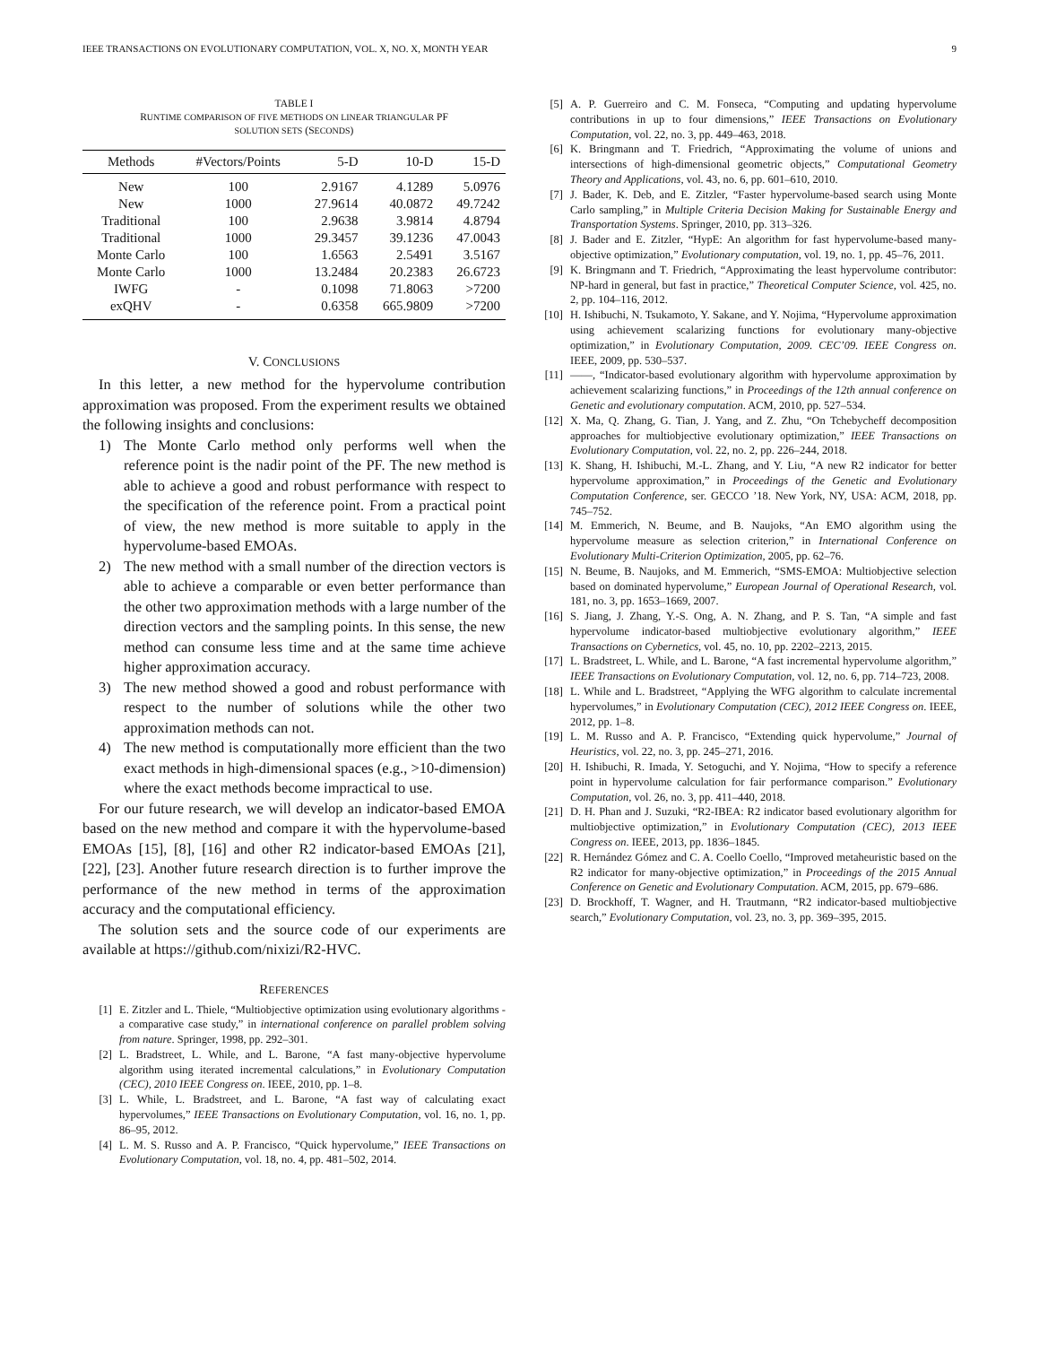IEEE TRANSACTIONS ON EVOLUTIONARY COMPUTATION, VOL. X, NO. X, MONTH YEAR 9
TABLE I
RUNTIME COMPARISON OF FIVE METHODS ON LINEAR TRIANGULAR PF
SOLUTION SETS (SECONDS)
| Methods | #Vectors/Points | 5-D | 10-D | 15-D |
| --- | --- | --- | --- | --- |
| New | 100 | 2.9167 | 4.1289 | 5.0976 |
| New | 1000 | 27.9614 | 40.0872 | 49.7242 |
| Traditional | 100 | 2.9638 | 3.9814 | 4.8794 |
| Traditional | 1000 | 29.3457 | 39.1236 | 47.0043 |
| Monte Carlo | 100 | 1.6563 | 2.5491 | 3.5167 |
| Monte Carlo | 1000 | 13.2484 | 20.2383 | 26.6723 |
| IWFG | - | 0.1098 | 71.8063 | >7200 |
| exQHV | - | 0.6358 | 665.9809 | >7200 |
V. CONCLUSIONS
In this letter, a new method for the hypervolume contribution approximation was proposed. From the experiment results we obtained the following insights and conclusions:
1) The Monte Carlo method only performs well when the reference point is the nadir point of the PF. The new method is able to achieve a good and robust performance with respect to the specification of the reference point. From a practical point of view, the new method is more suitable to apply in the hypervolume-based EMOAs.
2) The new method with a small number of the direction vectors is able to achieve a comparable or even better performance than the other two approximation methods with a large number of the direction vectors and the sampling points. In this sense, the new method can consume less time and at the same time achieve higher approximation accuracy.
3) The new method showed a good and robust performance with respect to the number of solutions while the other two approximation methods can not.
4) The new method is computationally more efficient than the two exact methods in high-dimensional spaces (e.g., >10-dimension) where the exact methods become impractical to use.
For our future research, we will develop an indicator-based EMOA based on the new method and compare it with the hypervolume-based EMOAs [15], [8], [16] and other R2 indicator-based EMOAs [21], [22], [23]. Another future research direction is to further improve the performance of the new method in terms of the approximation accuracy and the computational efficiency.
The solution sets and the source code of our experiments are available at https://github.com/nixizi/R2-HVC.
REFERENCES
[1] E. Zitzler and L. Thiele, “Multiobjective optimization using evolutionary algorithms - a comparative case study,” in international conference on parallel problem solving from nature. Springer, 1998, pp. 292–301.
[2] L. Bradstreet, L. While, and L. Barone, “A fast many-objective hypervolume algorithm using iterated incremental calculations,” in Evolutionary Computation (CEC), 2010 IEEE Congress on. IEEE, 2010, pp. 1–8.
[3] L. While, L. Bradstreet, and L. Barone, “A fast way of calculating exact hypervolumes,” IEEE Transactions on Evolutionary Computation, vol. 16, no. 1, pp. 86–95, 2012.
[4] L. M. S. Russo and A. P. Francisco, “Quick hypervolume,” IEEE Transactions on Evolutionary Computation, vol. 18, no. 4, pp. 481–502, 2014.
[5] A. P. Guerreiro and C. M. Fonseca, “Computing and updating hypervolume contributions in up to four dimensions,” IEEE Transactions on Evolutionary Computation, vol. 22, no. 3, pp. 449–463, 2018.
[6] K. Bringmann and T. Friedrich, “Approximating the volume of unions and intersections of high-dimensional geometric objects,” Computational Geometry Theory and Applications, vol. 43, no. 6, pp. 601–610, 2010.
[7] J. Bader, K. Deb, and E. Zitzler, “Faster hypervolume-based search using Monte Carlo sampling,” in Multiple Criteria Decision Making for Sustainable Energy and Transportation Systems. Springer, 2010, pp. 313–326.
[8] J. Bader and E. Zitzler, “HypE: An algorithm for fast hypervolume-based many-objective optimization,” Evolutionary computation, vol. 19, no. 1, pp. 45–76, 2011.
[9] K. Bringmann and T. Friedrich, “Approximating the least hypervolume contributor: NP-hard in general, but fast in practice,” Theoretical Computer Science, vol. 425, no. 2, pp. 104–116, 2012.
[10] H. Ishibuchi, N. Tsukamoto, Y. Sakane, and Y. Nojima, “Hypervolume approximation using achievement scalarizing functions for evolutionary many-objective optimization,” in Evolutionary Computation, 2009. CEC’09. IEEE Congress on. IEEE, 2009, pp. 530–537.
[11] ——, “Indicator-based evolutionary algorithm with hypervolume approximation by achievement scalarizing functions,” in Proceedings of the 12th annual conference on Genetic and evolutionary computation. ACM, 2010, pp. 527–534.
[12] X. Ma, Q. Zhang, G. Tian, J. Yang, and Z. Zhu, “On Tchebycheff decomposition approaches for multiobjective evolutionary optimization,” IEEE Transactions on Evolutionary Computation, vol. 22, no. 2, pp. 226–244, 2018.
[13] K. Shang, H. Ishibuchi, M.-L. Zhang, and Y. Liu, “A new R2 indicator for better hypervolume approximation,” in Proceedings of the Genetic and Evolutionary Computation Conference, ser. GECCO ’18. New York, NY, USA: ACM, 2018, pp. 745–752.
[14] M. Emmerich, N. Beume, and B. Naujoks, “An EMO algorithm using the hypervolume measure as selection criterion,” in International Conference on Evolutionary Multi-Criterion Optimization, 2005, pp. 62–76.
[15] N. Beume, B. Naujoks, and M. Emmerich, “SMS-EMOA: Multiobjective selection based on dominated hypervolume,” European Journal of Operational Research, vol. 181, no. 3, pp. 1653–1669, 2007.
[16] S. Jiang, J. Zhang, Y.-S. Ong, A. N. Zhang, and P. S. Tan, “A simple and fast hypervolume indicator-based multiobjective evolutionary algorithm,” IEEE Transactions on Cybernetics, vol. 45, no. 10, pp. 2202–2213, 2015.
[17] L. Bradstreet, L. While, and L. Barone, “A fast incremental hypervolume algorithm,” IEEE Transactions on Evolutionary Computation, vol. 12, no. 6, pp. 714–723, 2008.
[18] L. While and L. Bradstreet, “Applying the WFG algorithm to calculate incremental hypervolumes,” in Evolutionary Computation (CEC), 2012 IEEE Congress on. IEEE, 2012, pp. 1–8.
[19] L. M. Russo and A. P. Francisco, “Extending quick hypervolume,” Journal of Heuristics, vol. 22, no. 3, pp. 245–271, 2016.
[20] H. Ishibuchi, R. Imada, Y. Setoguchi, and Y. Nojima, “How to specify a reference point in hypervolume calculation for fair performance comparison.” Evolutionary Computation, vol. 26, no. 3, pp. 411–440, 2018.
[21] D. H. Phan and J. Suzuki, “R2-IBEA: R2 indicator based evolutionary algorithm for multiobjective optimization,” in Evolutionary Computation (CEC), 2013 IEEE Congress on. IEEE, 2013, pp. 1836–1845.
[22] R. Hernández Gómez and C. A. Coello Coello, “Improved metaheuristic based on the R2 indicator for many-objective optimization,” in Proceedings of the 2015 Annual Conference on Genetic and Evolutionary Computation. ACM, 2015, pp. 679–686.
[23] D. Brockhoff, T. Wagner, and H. Trautmann, “R2 indicator-based multiobjective search,” Evolutionary Computation, vol. 23, no. 3, pp. 369–395, 2015.